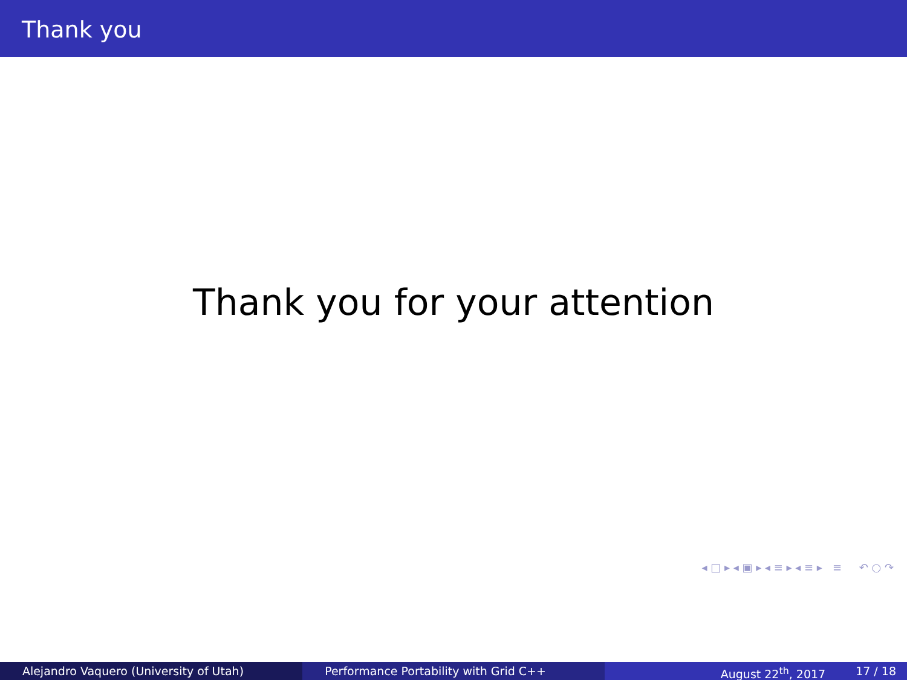Thank you
Thank you for your attention
◂ □ ▸ ◂ ▣ ▸ ◂ ≡ ▸ ◂ ≡ ▸ ≡ ↶ ○ ↷
Alejandro Vaquero (University of Utah) Performance Portability with Grid C++ August 22<sup>th</sup>, 2017 17 / 18